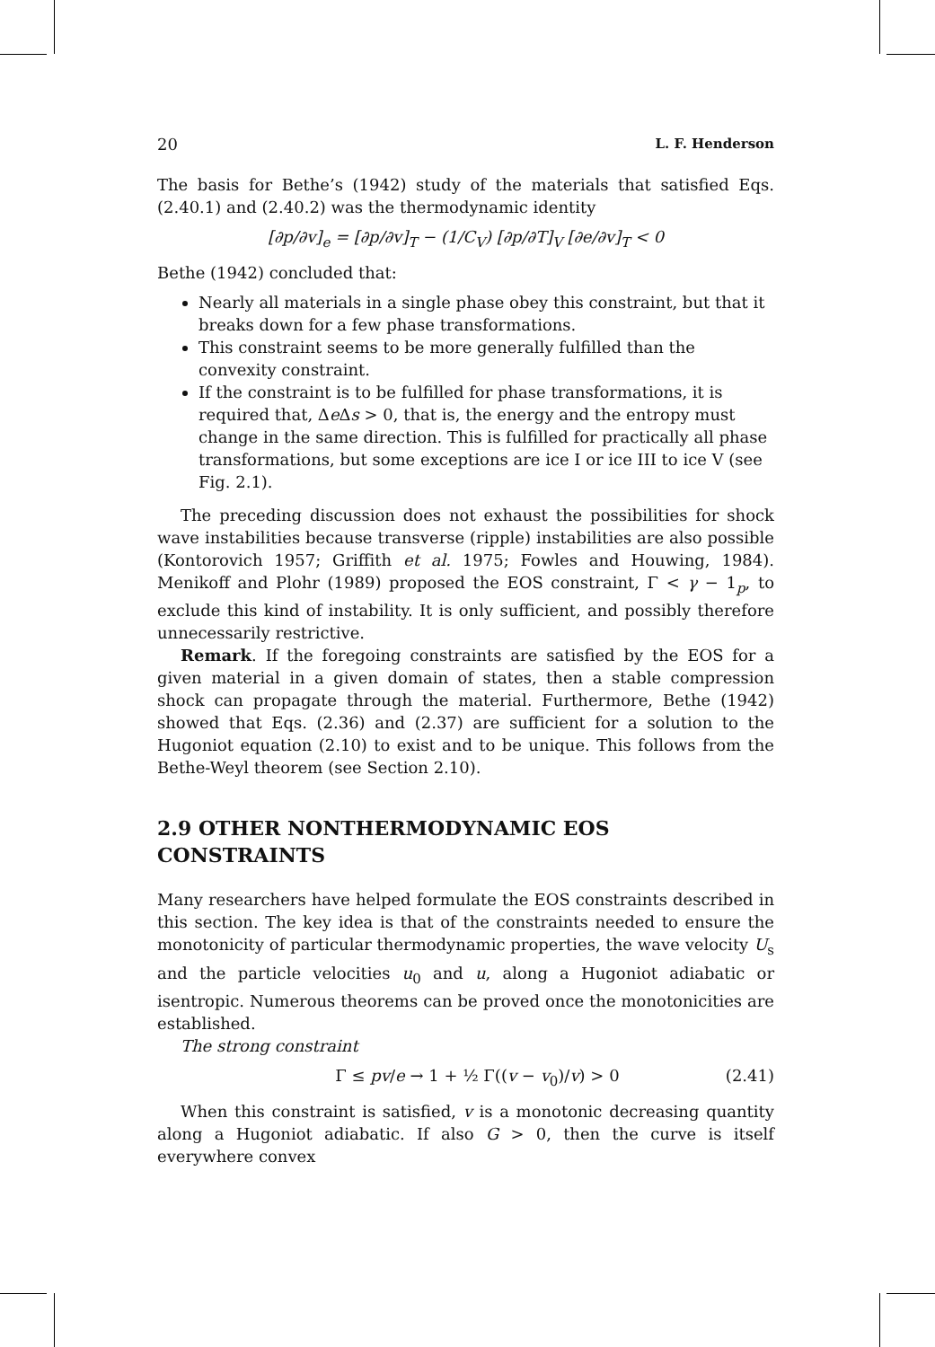20 L. F. Henderson
The basis for Bethe’s (1942) study of the materials that satisfied Eqs. (2.40.1) and (2.40.2) was the thermodynamic identity
[∂p/∂v]<sub>e</sub> = [∂p/∂v]<sub>T</sub> − (1/C<sub>V</sub>) [∂p/∂T]<sub>V</sub> [∂e/∂v]<sub>T</sub> < 0
Bethe (1942) concluded that:
Nearly all materials in a single phase obey this constraint, but that it breaks down for a few phase transformations.
This constraint seems to be more generally fulfilled than the convexity constraint.
If the constraint is to be fulfilled for phase transformations, it is required that, Δe Δs > 0, that is, the energy and the entropy must change in the same direction. This is fulfilled for practically all phase transformations, but some exceptions are ice I or ice III to ice V (see Fig. 2.1).
The preceding discussion does not exhaust the possibilities for shock wave instabilities because transverse (ripple) instabilities are also possible (Kontorovich 1957; Griffith et al. 1975; Fowles and Houwing, 1984). Menikoff and Plohr (1989) proposed the EOS constraint, Γ < γ − 1<sub>p</sub>, to exclude this kind of instability. It is only sufficient, and possibly therefore unnecessarily restrictive.
Remark. If the foregoing constraints are satisfied by the EOS for a given material in a given domain of states, then a stable compression shock can propagate through the material. Furthermore, Bethe (1942) showed that Eqs. (2.36) and (2.37) are sufficient for a solution to the Hugoniot equation (2.10) to exist and to be unique. This follows from the Bethe-Weyl theorem (see Section 2.10).
2.9 OTHER NONTHERMODYNAMIC EOS
CONSTRAINTS
Many researchers have helped formulate the EOS constraints described in this section. The key idea is that of the constraints needed to ensure the monotonicity of particular thermodynamic properties, the wave velocity U<sub>s</sub> and the particle velocities u<sub>0</sub> and u, along a Hugoniot adiabatic or isentropic. Numerous theorems can be proved once the monotonicities are established.
The strong constraint
Γ ≤ pv/e → 1 + ½ Γ((v − v<sub>0</sub>)/v) > 0 (2.41)
When this constraint is satisfied, v is a monotonic decreasing quantity along a Hugoniot adiabatic. If also G > 0, then the curve is itself everywhere convex